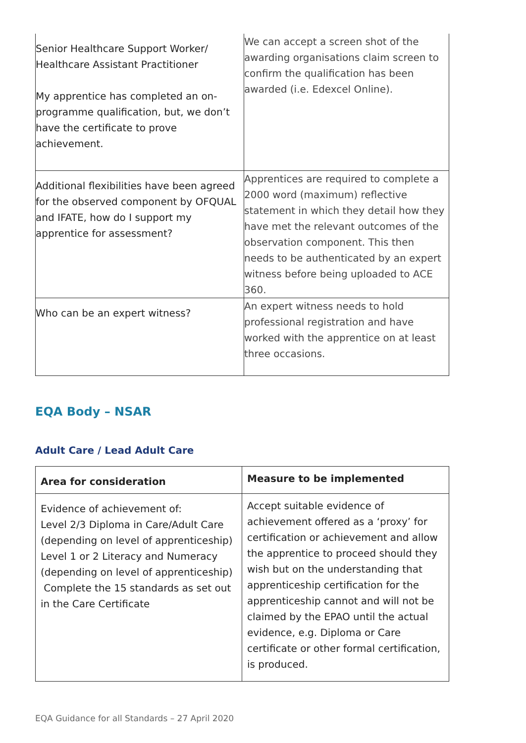| Senior Healthcare Support Worker/ Healthcare Assistant Practitioner My apprentice has completed an on-programme qualification, but, we don’t have the certificate to prove achievement. | We can accept a screen shot of the awarding organisations claim screen to confirm the qualification has been awarded (i.e. Edexcel Online). |
| Additional flexibilities have been agreed for the observed component by OFQUAL and IFATE, how do I support my apprentice for assessment? | Apprentices are required to complete a 2000 word (maximum) reflective statement in which they detail how they have met the relevant outcomes of the observation component. This then needs to be authenticated by an expert witness before being uploaded to ACE 360. |
| Who can be an expert witness? | An expert witness needs to hold professional registration and have worked with the apprentice on at least three occasions. |
EQA Body – NSAR
Adult Care / Lead Adult Care
| Area for consideration | Measure to be implemented |
| --- | --- |
| Evidence of achievement of: Level 2/3 Diploma in Care/Adult Care (depending on level of apprenticeship) Level 1 or 2 Literacy and Numeracy (depending on level of apprenticeship) Complete the 15 standards as set out in the Care Certificate | Accept suitable evidence of achievement offered as a ‘proxy’ for certification or achievement and allow the apprentice to proceed should they wish but on the understanding that apprenticeship certification for the apprenticeship cannot and will not be claimed by the EPAO until the actual evidence, e.g. Diploma or Care certificate or other formal certification, is produced. |
EQA Guidance for all Standards – 27 April 2020